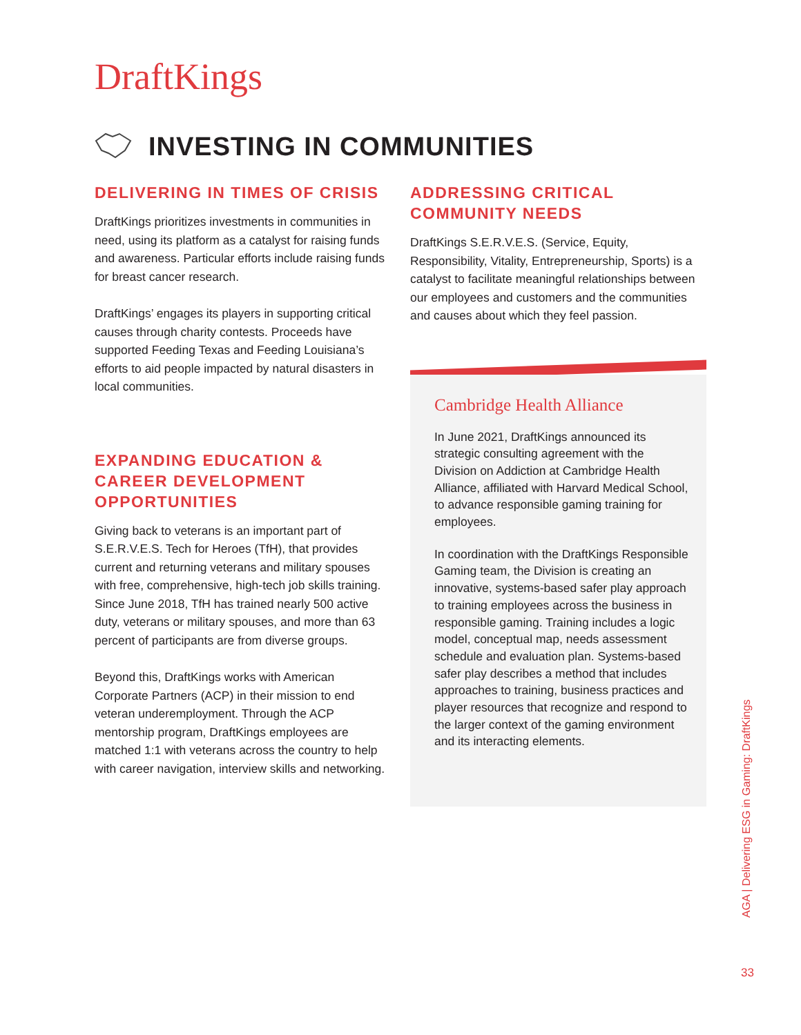DraftKings
INVESTING IN COMMUNITIES
DELIVERING IN TIMES OF CRISIS
DraftKings prioritizes investments in communities in need, using its platform as a catalyst for raising funds and awareness. Particular efforts include raising funds for breast cancer research.
DraftKings’ engages its players in supporting critical causes through charity contests. Proceeds have supported Feeding Texas and Feeding Louisiana’s efforts to aid people impacted by natural disasters in local communities.
EXPANDING EDUCATION & CAREER DEVELOPMENT OPPORTUNITIES
Giving back to veterans is an important part of S.E.R.V.E.S. Tech for Heroes (TfH), that provides current and returning veterans and military spouses with free, comprehensive, high-tech job skills training. Since June 2018, TfH has trained nearly 500 active duty, veterans or military spouses, and more than 63 percent of participants are from diverse groups.
Beyond this, DraftKings works with American Corporate Partners (ACP) in their mission to end veteran underemployment. Through the ACP mentorship program, DraftKings employees are matched 1:1 with veterans across the country to help with career navigation, interview skills and networking.
ADDRESSING CRITICAL COMMUNITY NEEDS
DraftKings S.E.R.V.E.S. (Service, Equity, Responsibility, Vitality, Entrepreneurship, Sports) is a catalyst to facilitate meaningful relationships between our employees and customers and the communities and causes about which they feel passion.
Cambridge Health Alliance
In June 2021, DraftKings announced its strategic consulting agreement with the Division on Addiction at Cambridge Health Alliance, affiliated with Harvard Medical School, to advance responsible gaming training for employees.
In coordination with the DraftKings Responsible Gaming team, the Division is creating an innovative, systems-based safer play approach to training employees across the business in responsible gaming. Training includes a logic model, conceptual map, needs assessment schedule and evaluation plan. Systems-based safer play describes a method that includes approaches to training, business practices and player resources that recognize and respond to the larger context of the gaming environment and its interacting elements.
AGA | Delivering ESG in Gaming: DraftKings
33